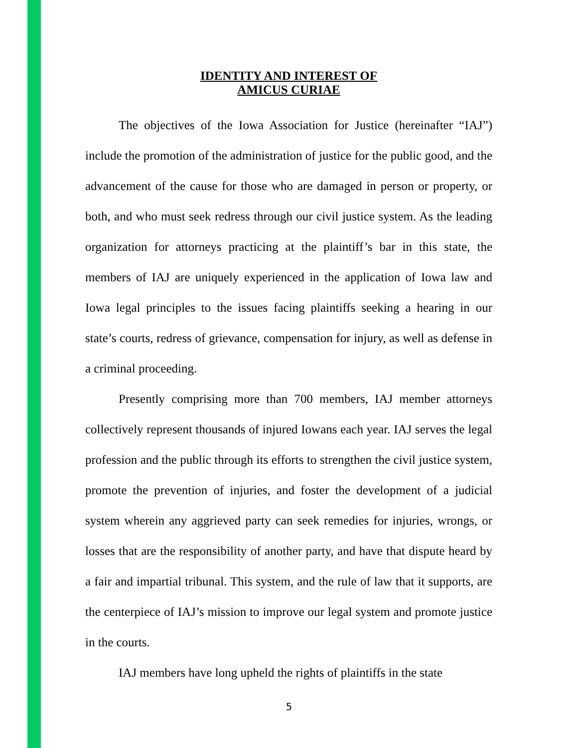IDENTITY AND INTEREST OF
AMICUS CURIAE
The objectives of the Iowa Association for Justice (hereinafter “IAJ”) include the promotion of the administration of justice for the public good, and the advancement of the cause for those who are damaged in person or property, or both, and who must seek redress through our civil justice system. As the leading organization for attorneys practicing at the plaintiff’s bar in this state, the members of IAJ are uniquely experienced in the application of Iowa law and Iowa legal principles to the issues facing plaintiffs seeking a hearing in our state’s courts, redress of grievance, compensation for injury, as well as defense in a criminal proceeding.
Presently comprising more than 700 members, IAJ member attorneys collectively represent thousands of injured Iowans each year. IAJ serves the legal profession and the public through its efforts to strengthen the civil justice system, promote the prevention of injuries, and foster the development of a judicial system wherein any aggrieved party can seek remedies for injuries, wrongs, or losses that are the responsibility of another party, and have that dispute heard by a fair and impartial tribunal. This system, and the rule of law that it supports, are the centerpiece of IAJ’s mission to improve our legal system and promote justice in the courts.
IAJ members have long upheld the rights of plaintiffs in the state
5